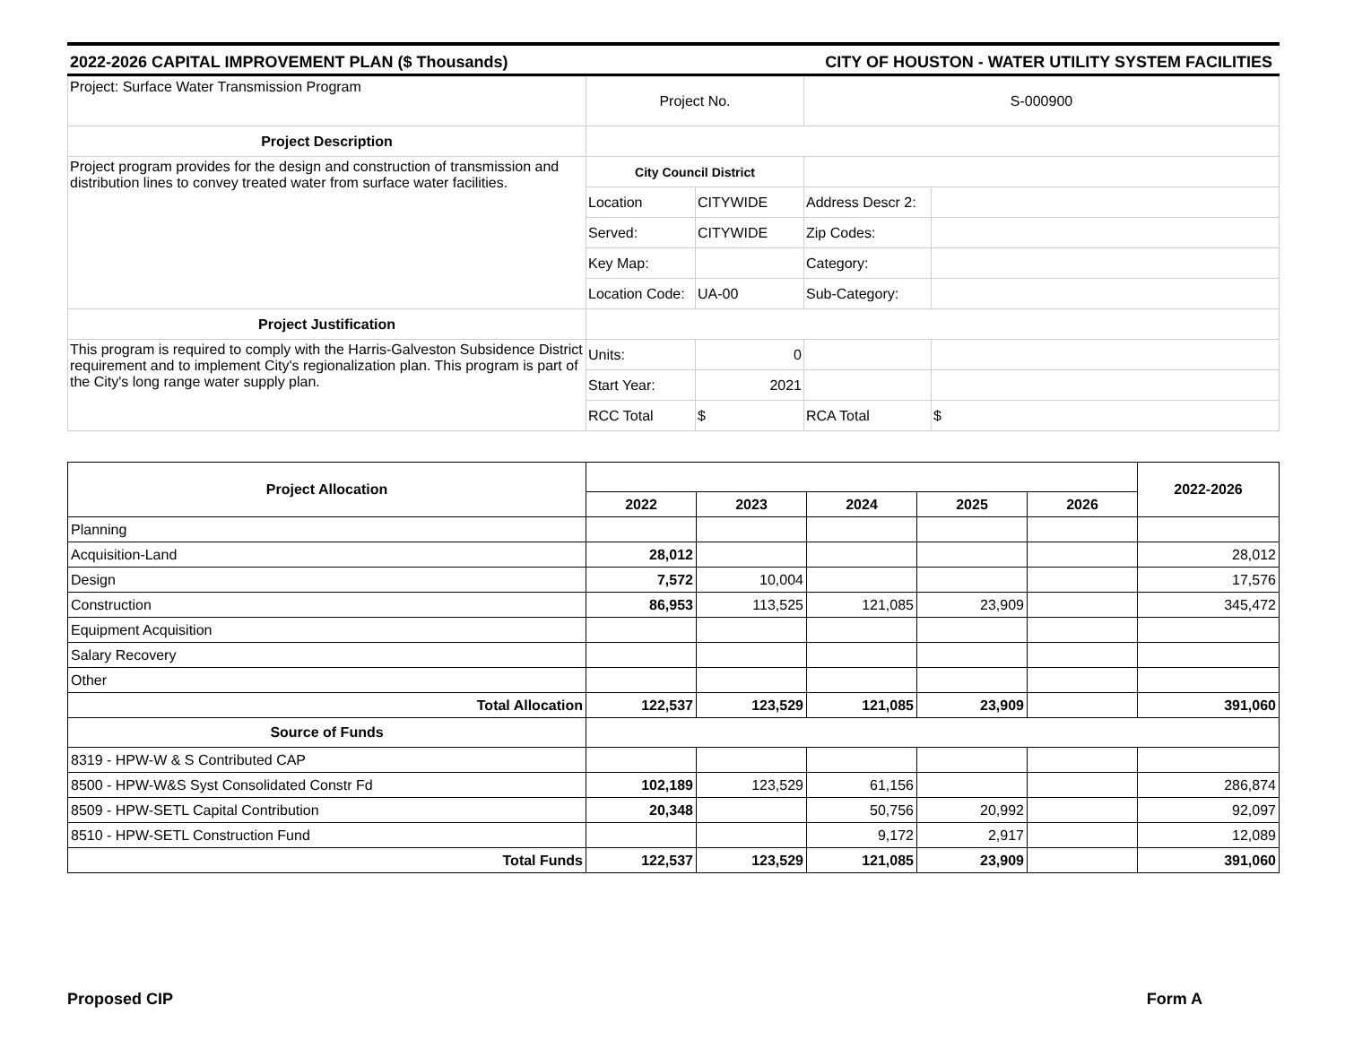2022-2026 CAPITAL IMPROVEMENT PLAN ($ Thousands) CITY OF HOUSTON - WATER UTILITY SYSTEM FACILITIES
| Project: Surface Water Transmission Program | Project No. | | S-000900 | |
| Project Description | | | | |
| Project program provides for the design and construction of transmission and distribution lines to convey treated water from surface water facilities. | City Council District | | | |
| | Location | CITYWIDE | Address Descr 2: | |
| | Served: | CITYWIDE | Zip Codes: | |
| | Key Map: | | Category: | |
| | Location Code: | UA-00 | Sub-Category: | |
| Project Justification | | | | |
| This program is required to comply with the Harris-Galveston Subsidence District requirement and to implement City's regionalization plan. This program is part of the City's long range water supply plan. | Units: | 0 | | |
| | Start Year: | 2021 | | |
| | RCC Total | $ | RCA Total | $ |
| Project Allocation | | | | | | 2022-2026 |
| --- | --- | --- | --- | --- | --- | --- |
| | 2022 | 2023 | 2024 | 2025 | 2026 | |
| Planning | | | | | | |
| Acquisition-Land | 28,012 | | | | | 28,012 |
| Design | 7,572 | 10,004 | | | | 17,576 |
| Construction | 86,953 | 113,525 | 121,085 | 23,909 | | 345,472 |
| Equipment Acquisition | | | | | | |
| Salary Recovery | | | | | | |
| Other | | | | | | |
| Total Allocation | 122,537 | 123,529 | 121,085 | 23,909 | | 391,060 |
| Source of Funds | | | | | | |
| 8319 - HPW-W & S Contributed CAP | | | | | | |
| 8500 - HPW-W&S Syst Consolidated Constr Fd | 102,189 | 123,529 | 61,156 | | | 286,874 |
| 8509 - HPW-SETL Capital Contribution | 20,348 | | 50,756 | 20,992 | | 92,097 |
| 8510 - HPW-SETL Construction Fund | | | 9,172 | 2,917 | | 12,089 |
| Total Funds | 122,537 | 123,529 | 121,085 | 23,909 | | 391,060 |
Proposed CIP Form A